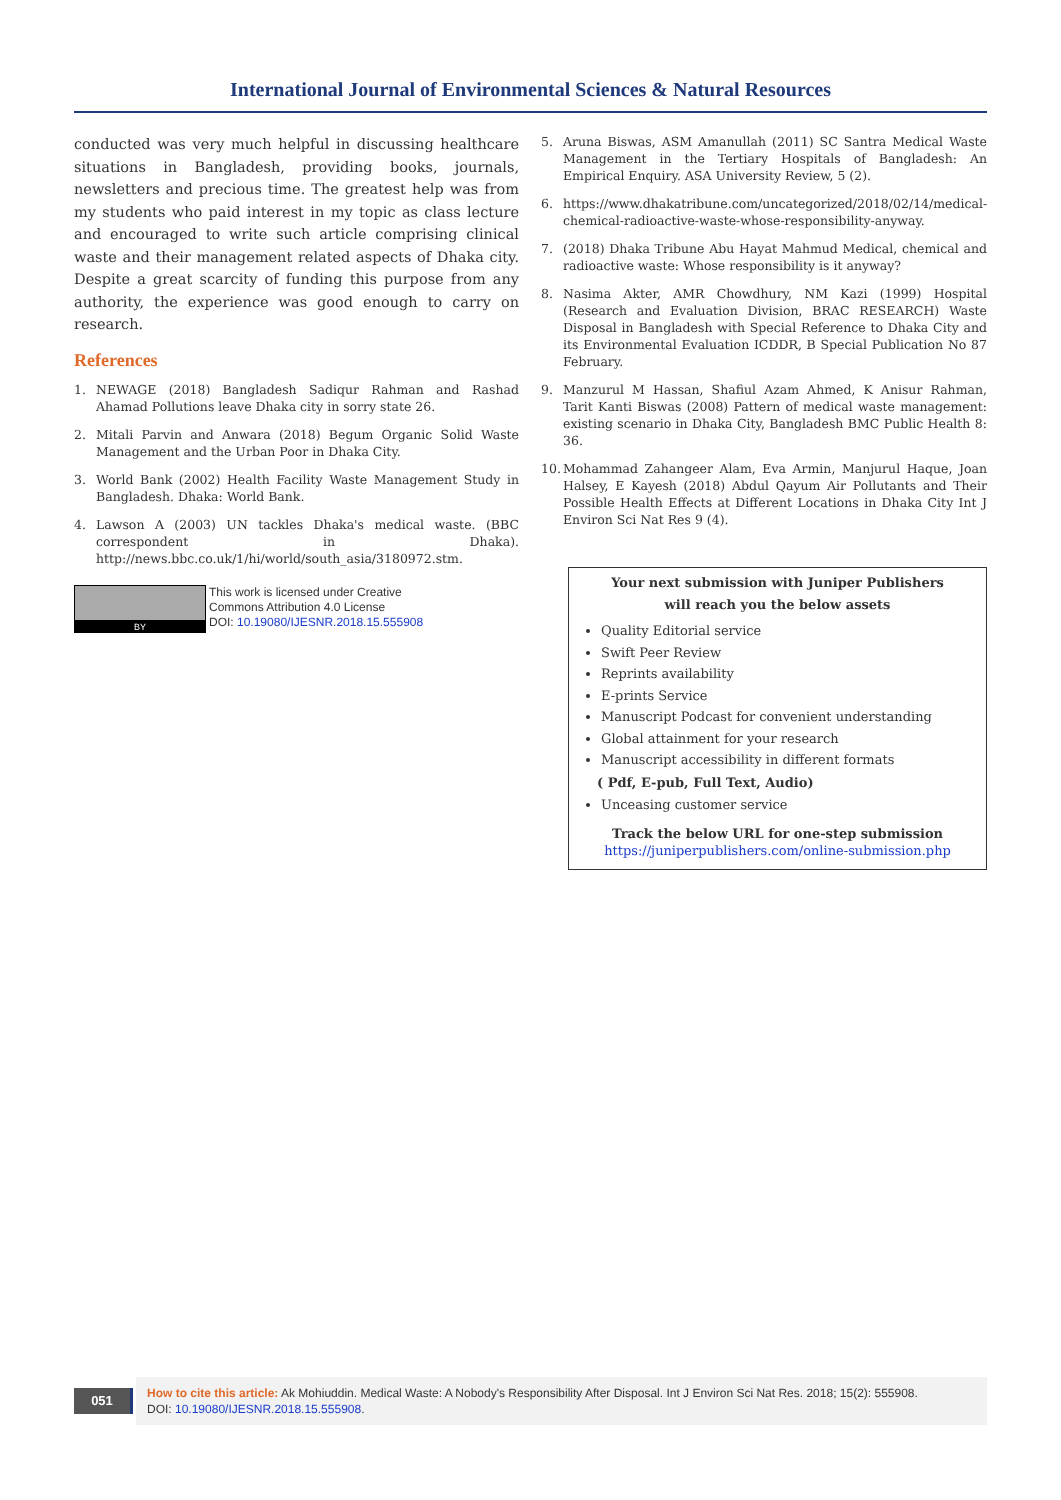International Journal of Environmental Sciences & Natural Resources
conducted was very much helpful in discussing healthcare situations in Bangladesh, providing books, journals, newsletters and precious time. The greatest help was from my students who paid interest in my topic as class lecture and encouraged to write such article comprising clinical waste and their management related aspects of Dhaka city. Despite a great scarcity of funding this purpose from any authority, the experience was good enough to carry on research.
References
1. NEWAGE (2018) Bangladesh Sadiqur Rahman and Rashad Ahamad Pollutions leave Dhaka city in sorry state 26.
2. Mitali Parvin and Anwara (2018) Begum Organic Solid Waste Management and the Urban Poor in Dhaka City.
3. World Bank (2002) Health Facility Waste Management Study in Bangladesh. Dhaka: World Bank.
4. Lawson A (2003) UN tackles Dhaka's medical waste. (BBC correspondent in Dhaka). http://news.bbc.co.uk/1/hi/world/south_asia/3180972.stm.
BY
This work is licensed under Creative
Commons Attribution 4.0 License
DOI: 10.19080/IJESNR.2018.15.555908
5. Aruna Biswas, ASM Amanullah (2011) SC Santra Medical Waste Management in the Tertiary Hospitals of Bangladesh: An Empirical Enquiry. ASA University Review, 5 (2).
6. https://www.dhakatribune.com/uncategorized/2018/02/14/medical-chemical-radioactive-waste-whose-responsibility-anyway.
7. (2018) Dhaka Tribune Abu Hayat Mahmud Medical, chemical and radioactive waste: Whose responsibility is it anyway?
8. Nasima Akter, AMR Chowdhury, NM Kazi (1999) Hospital (Research and Evaluation Division, BRAC RESEARCH) Waste Disposal in Bangladesh with Special Reference to Dhaka City and its Environmental Evaluation ICDDR, B Special Publication No 87 February.
9. Manzurul M Hassan, Shafiul Azam Ahmed, K Anisur Rahman, Tarit Kanti Biswas (2008) Pattern of medical waste management: existing scenario in Dhaka City, Bangladesh BMC Public Health 8: 36.
10. Mohammad Zahangeer Alam, Eva Armin, Manjurul Haque, Joan Halsey, E Kayesh (2018) Abdul Qayum Air Pollutants and Their Possible Health Effects at Different Locations in Dhaka City Int J Environ Sci Nat Res 9 (4).
Your next submission with Juniper Publishers
will reach you the below assets
Quality Editorial service
Swift Peer Review
Reprints availability
E-prints Service
Manuscript Podcast for convenient understanding
Global attainment for your research
Manuscript accessibility in different formats
( Pdf, E-pub, Full Text, Audio)
Unceasing customer service
Track the below URL for one-step submission
https://juniperpublishers.com/online-submission.php
051
How to cite this article: Ak Mohiuddin. Medical Waste: A Nobody's Responsibility After Disposal. Int J Environ Sci Nat Res. 2018; 15(2): 555908.
DOI: 10.19080/IJESNR.2018.15.555908.